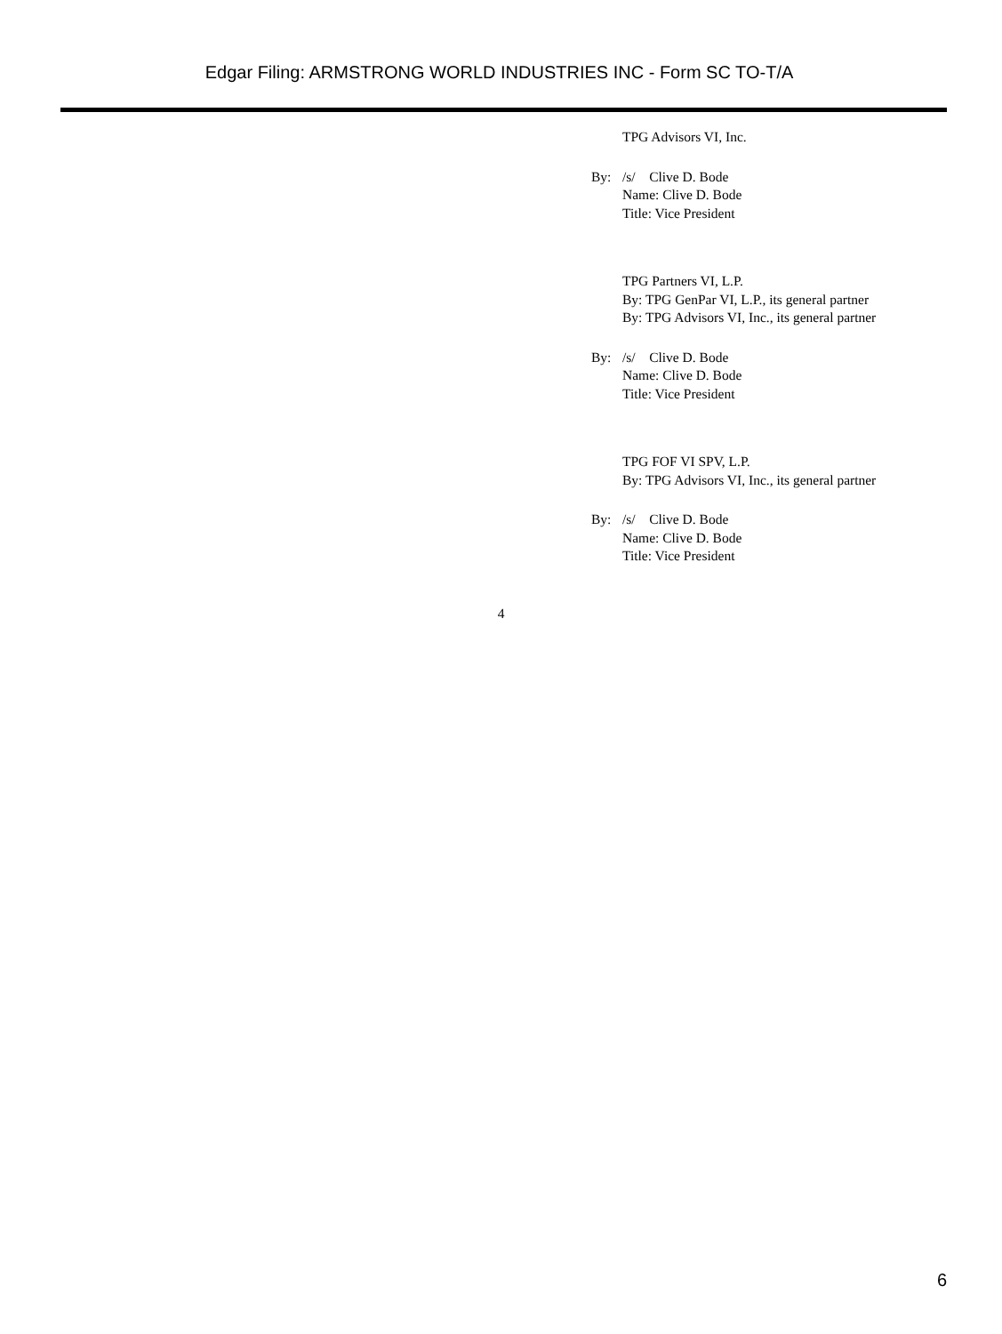Edgar Filing: ARMSTRONG WORLD INDUSTRIES INC - Form SC TO-T/A
TPG Advisors VI, Inc.
By: /s/ Clive D. Bode
Name: Clive D. Bode
Title: Vice President
TPG Partners VI, L.P.
By: TPG GenPar VI, L.P., its general partner
By: TPG Advisors VI, Inc., its general partner
By: /s/ Clive D. Bode
Name: Clive D. Bode
Title: Vice President
TPG FOF VI SPV, L.P.
By: TPG Advisors VI, Inc., its general partner
By: /s/ Clive D. Bode
Name: Clive D. Bode
Title: Vice President
4
6